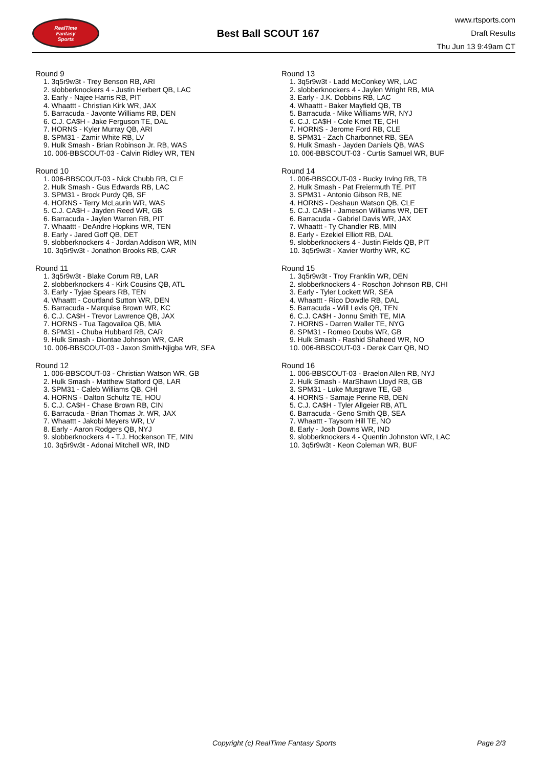RealTime
Fantasy
Sports
Best Ball SCOUT 167
www.rtsports.com
Draft Results
Thu Jun 13 9:49am CT
Round 9
1. 3q5r9w3t - Trey Benson RB, ARI
2. slobberknockers 4 - Justin Herbert QB, LAC
3. Early - Najee Harris RB, PIT
4. Whaattt - Christian Kirk WR, JAX
5. Barracuda - Javonte Williams RB, DEN
6. C.J. CA$H - Jake Ferguson TE, DAL
7. HORNS - Kyler Murray QB, ARI
8. SPM31 - Zamir White RB, LV
9. Hulk Smash - Brian Robinson Jr. RB, WAS
10. 006-BBSCOUT-03 - Calvin Ridley WR, TEN
Round 10
1. 006-BBSCOUT-03 - Nick Chubb RB, CLE
2. Hulk Smash - Gus Edwards RB, LAC
3. SPM31 - Brock Purdy QB, SF
4. HORNS - Terry McLaurin WR, WAS
5. C.J. CA$H - Jayden Reed WR, GB
6. Barracuda - Jaylen Warren RB, PIT
7. Whaattt - DeAndre Hopkins WR, TEN
8. Early - Jared Goff QB, DET
9. slobberknockers 4 - Jordan Addison WR, MIN
10. 3q5r9w3t - Jonathon Brooks RB, CAR
Round 11
1. 3q5r9w3t - Blake Corum RB, LAR
2. slobberknockers 4 - Kirk Cousins QB, ATL
3. Early - Tyjae Spears RB, TEN
4. Whaattt - Courtland Sutton WR, DEN
5. Barracuda - Marquise Brown WR, KC
6. C.J. CA$H - Trevor Lawrence QB, JAX
7. HORNS - Tua Tagovailoa QB, MIA
8. SPM31 - Chuba Hubbard RB, CAR
9. Hulk Smash - Diontae Johnson WR, CAR
10. 006-BBSCOUT-03 - Jaxon Smith-Njigba WR, SEA
Round 12
1. 006-BBSCOUT-03 - Christian Watson WR, GB
2. Hulk Smash - Matthew Stafford QB, LAR
3. SPM31 - Caleb Williams QB, CHI
4. HORNS - Dalton Schultz TE, HOU
5. C.J. CA$H - Chase Brown RB, CIN
6. Barracuda - Brian Thomas Jr. WR, JAX
7. Whaattt - Jakobi Meyers WR, LV
8. Early - Aaron Rodgers QB, NYJ
9. slobberknockers 4 - T.J. Hockenson TE, MIN
10. 3q5r9w3t - Adonai Mitchell WR, IND
Round 13
1. 3q5r9w3t - Ladd McConkey WR, LAC
2. slobberknockers 4 - Jaylen Wright RB, MIA
3. Early - J.K. Dobbins RB, LAC
4. Whaattt - Baker Mayfield QB, TB
5. Barracuda - Mike Williams WR, NYJ
6. C.J. CA$H - Cole Kmet TE, CHI
7. HORNS - Jerome Ford RB, CLE
8. SPM31 - Zach Charbonnet RB, SEA
9. Hulk Smash - Jayden Daniels QB, WAS
10. 006-BBSCOUT-03 - Curtis Samuel WR, BUF
Round 14
1. 006-BBSCOUT-03 - Bucky Irving RB, TB
2. Hulk Smash - Pat Freiermuth TE, PIT
3. SPM31 - Antonio Gibson RB, NE
4. HORNS - Deshaun Watson QB, CLE
5. C.J. CA$H - Jameson Williams WR, DET
6. Barracuda - Gabriel Davis WR, JAX
7. Whaattt - Ty Chandler RB, MIN
8. Early - Ezekiel Elliott RB, DAL
9. slobberknockers 4 - Justin Fields QB, PIT
10. 3q5r9w3t - Xavier Worthy WR, KC
Round 15
1. 3q5r9w3t - Troy Franklin WR, DEN
2. slobberknockers 4 - Roschon Johnson RB, CHI
3. Early - Tyler Lockett WR, SEA
4. Whaattt - Rico Dowdle RB, DAL
5. Barracuda - Will Levis QB, TEN
6. C.J. CA$H - Jonnu Smith TE, MIA
7. HORNS - Darren Waller TE, NYG
8. SPM31 - Romeo Doubs WR, GB
9. Hulk Smash - Rashid Shaheed WR, NO
10. 006-BBSCOUT-03 - Derek Carr QB, NO
Round 16
1. 006-BBSCOUT-03 - Braelon Allen RB, NYJ
2. Hulk Smash - MarShawn Lloyd RB, GB
3. SPM31 - Luke Musgrave TE, GB
4. HORNS - Samaje Perine RB, DEN
5. C.J. CA$H - Tyler Allgeier RB, ATL
6. Barracuda - Geno Smith QB, SEA
7. Whaattt - Taysom Hill TE, NO
8. Early - Josh Downs WR, IND
9. slobberknockers 4 - Quentin Johnston WR, LAC
10. 3q5r9w3t - Keon Coleman WR, BUF
Copyright (c) RealTime Fantasy Sports Page 2/3